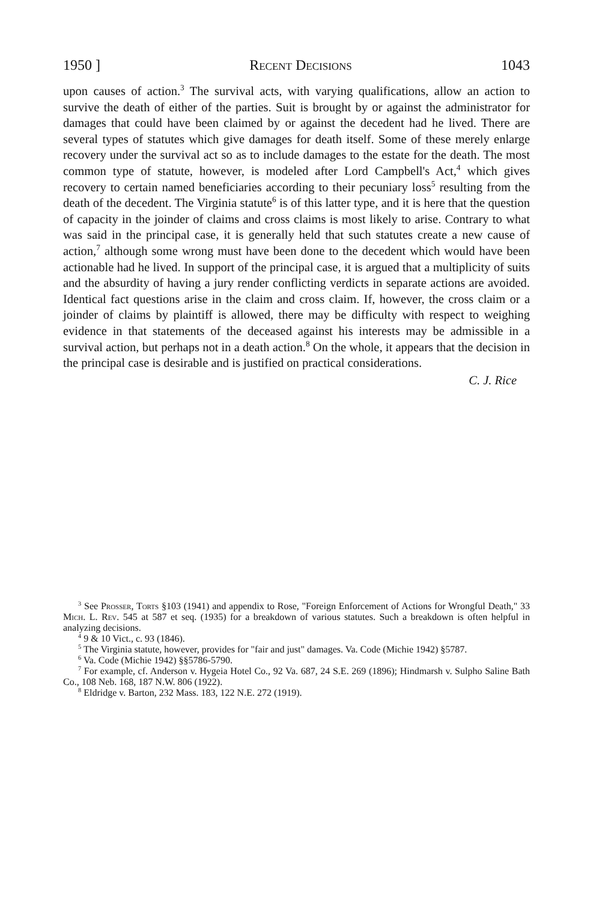1950 ] Recent Decisions 1043
upon causes of action.<sup>3</sup> The survival acts, with varying qualifications, allow an action to survive the death of either of the parties. Suit is brought by or against the administrator for damages that could have been claimed by or against the decedent had he lived. There are several types of statutes which give damages for death itself. Some of these merely enlarge recovery under the survival act so as to include damages to the estate for the death. The most common type of statute, however, is modeled after Lord Campbell's Act,<sup>4</sup> which gives recovery to certain named beneficiaries according to their pecuniary loss<sup>5</sup> resulting from the death of the decedent. The Virginia statute<sup>6</sup> is of this latter type, and it is here that the question of capacity in the joinder of claims and cross claims is most likely to arise. Contrary to what was said in the principal case, it is generally held that such statutes create a new cause of action,<sup>7</sup> although some wrong must have been done to the decedent which would have been actionable had he lived. In support of the principal case, it is argued that a multiplicity of suits and the absurdity of having a jury render conflicting verdicts in separate actions are avoided. Identical fact questions arise in the claim and cross claim. If, however, the cross claim or a joinder of claims by plaintiff is allowed, there may be difficulty with respect to weighing evidence in that statements of the deceased against his interests may be admissible in a survival action, but perhaps not in a death action.<sup>8</sup> On the whole, it appears that the decision in the principal case is desirable and is justified on practical considerations.
C. J. Rice
<sup>3</sup> See Prosser, Torts §103 (1941) and appendix to Rose, "Foreign Enforcement of Actions for Wrongful Death," 33 Mich. L. Rev. 545 at 587 et seq. (1935) for a breakdown of various statutes. Such a breakdown is often helpful in analyzing decisions.
<sup>4</sup> 9 & 10 Vict., c. 93 (1846).
<sup>5</sup> The Virginia statute, however, provides for "fair and just" damages. Va. Code (Michie 1942) §5787.
<sup>6</sup> Va. Code (Michie 1942) §§5786-5790.
<sup>7</sup> For example, cf. Anderson v. Hygeia Hotel Co., 92 Va. 687, 24 S.E. 269 (1896); Hindmarsh v. Sulpho Saline Bath Co., 108 Neb. 168, 187 N.W. 806 (1922).
<sup>8</sup> Eldridge v. Barton, 232 Mass. 183, 122 N.E. 272 (1919).